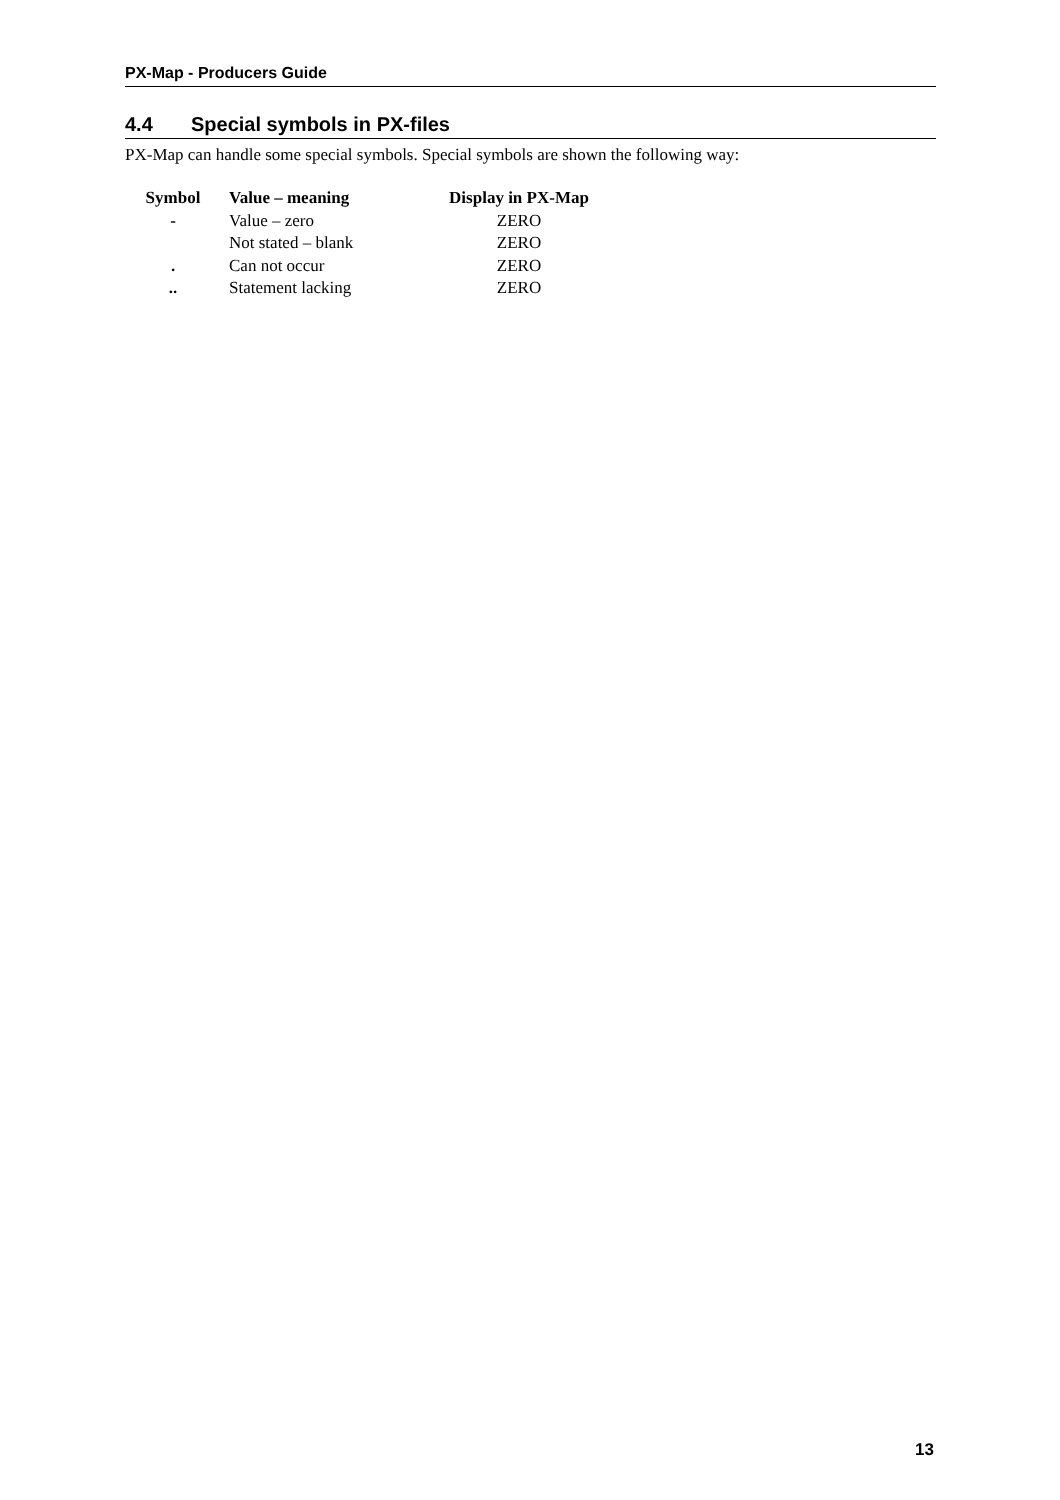PX-Map - Producers Guide
4.4 Special symbols in PX-files
PX-Map can handle some special symbols. Special symbols are shown the following way:
| Symbol | Value – meaning | Display in PX-Map |
| --- | --- | --- |
| - | Value – zero | ZERO |
| | Not stated – blank | ZERO |
| . | Can not occur | ZERO |
| .. | Statement lacking | ZERO |
13